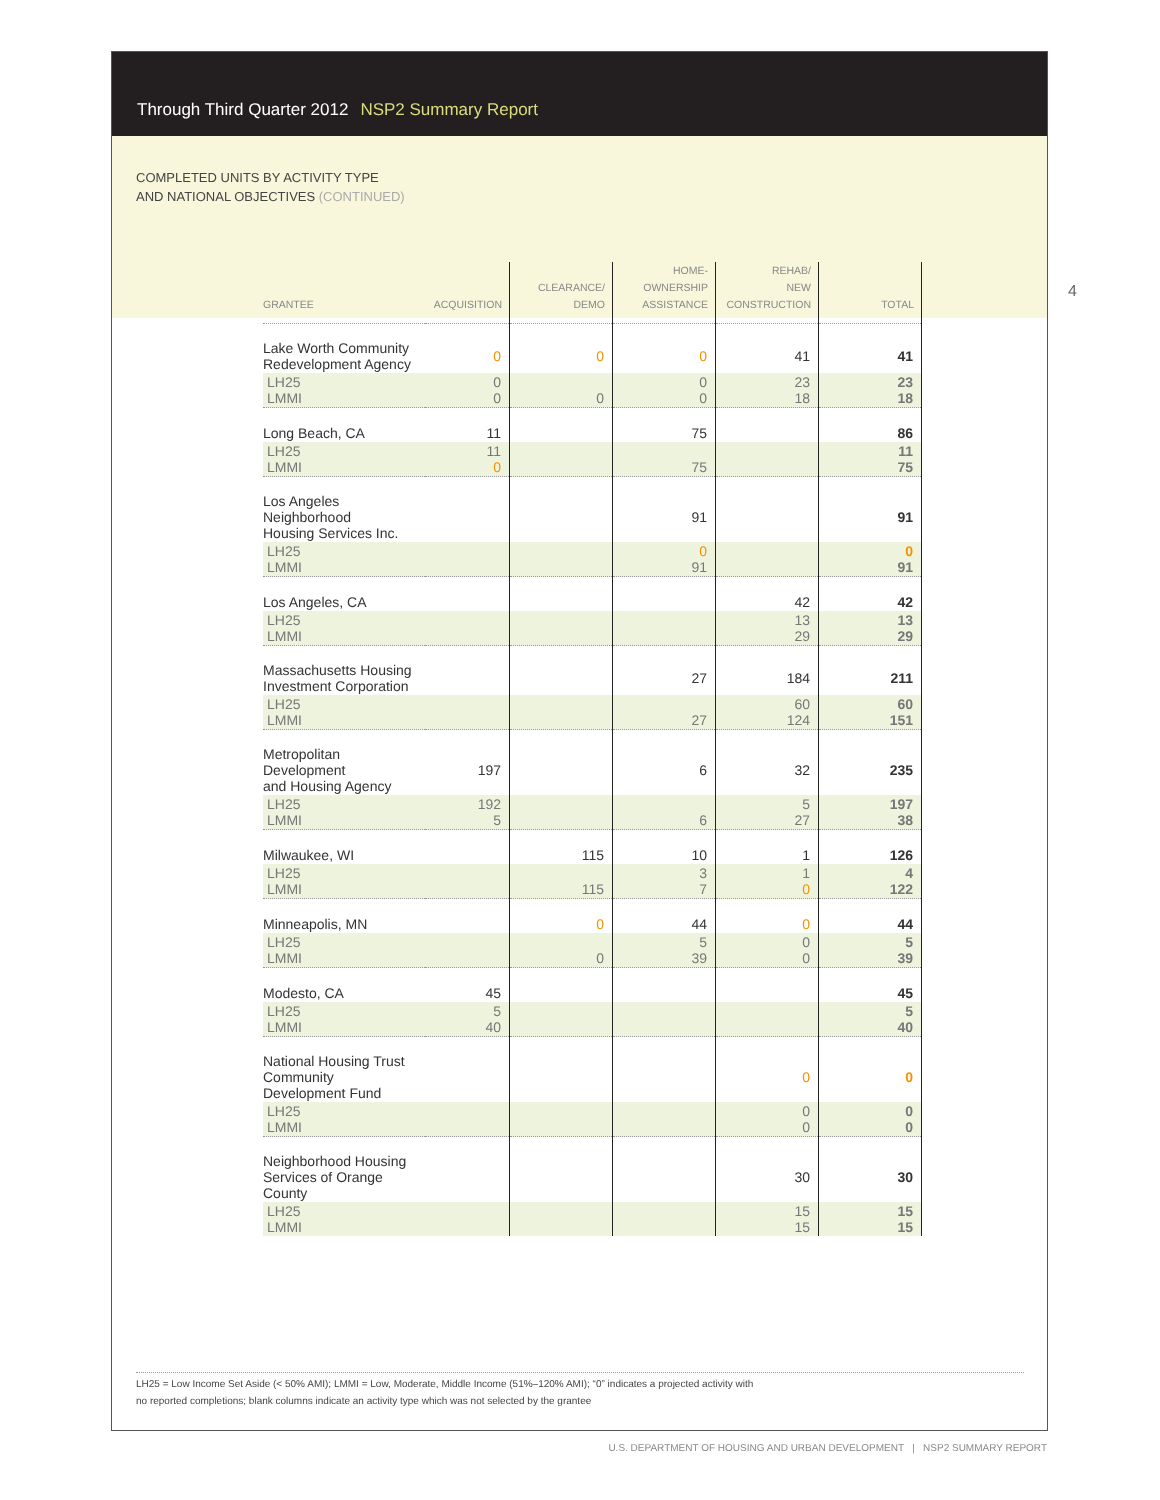Through Third Quarter 2012 NSP2 Summary Report
COMPLETED UNITS BY ACTIVITY TYPE
AND NATIONAL OBJECTIVES (CONTINUED)
4
| GRANTEE | ACQUISITION | CLEARANCE/ DEMO | HOME- OWNERSHIP ASSISTANCE | REHAB/ NEW CONSTRUCTION | TOTAL |
| --- | --- | --- | --- | --- | --- |
| Lake Worth Community Redevelopment Agency | 0 | 0 | 0 | 41 | 41 |
| LH25 LMMI | 0 0 | 0 | 0 0 | 23 18 | 23 18 |
| Long Beach, CA | 11 | | 75 | | 86 |
| LH25 LMMI | 11 0 | | 75 | | 11 75 |
| Los Angeles Neighborhood Housing Services Inc. | | | 91 | | 91 |
| LH25 LMMI | | | 0 91 | | 0 91 |
| Los Angeles, CA | | | | 42 | 42 |
| LH25 LMMI | | | | 13 29 | 13 29 |
| Massachusetts Housing Investment Corporation | | | 27 | 184 | 211 |
| LH25 LMMI | | | 27 | 60 124 | 60 151 |
| Metropolitan Development and Housing Agency | 197 | | 6 | 32 | 235 |
| LH25 LMMI | 192 5 | | 6 | 5 27 | 197 38 |
| Milwaukee, WI | | 115 | 10 | 1 | 126 |
| LH25 LMMI | | 115 | 3 7 | 1 0 | 4 122 |
| Minneapolis, MN | | 0 | 44 | 0 | 44 |
| LH25 LMMI | | 0 | 5 39 | 0 0 | 5 39 |
| Modesto, CA | 45 | | | | 45 |
| LH25 LMMI | 5 40 | | | | 5 40 |
| National Housing Trust Community Development Fund | | | | 0 | 0 |
| LH25 LMMI | | | | 0 0 | 0 0 |
| Neighborhood Housing Services of Orange County | | | | 30 | 30 |
| LH25 LMMI | | | | 15 15 | 15 15 |
LH25 = Low Income Set Aside (< 50% AMI); LMMI = Low, Moderate, Middle Income (51%–120% AMI); “0” indicates a projected activity with
no reported completions; blank columns indicate an activity type which was not selected by the grantee
U.S. DEPARTMENT OF HOUSING AND URBAN DEVELOPMENT | NSP2 SUMMARY REPORT